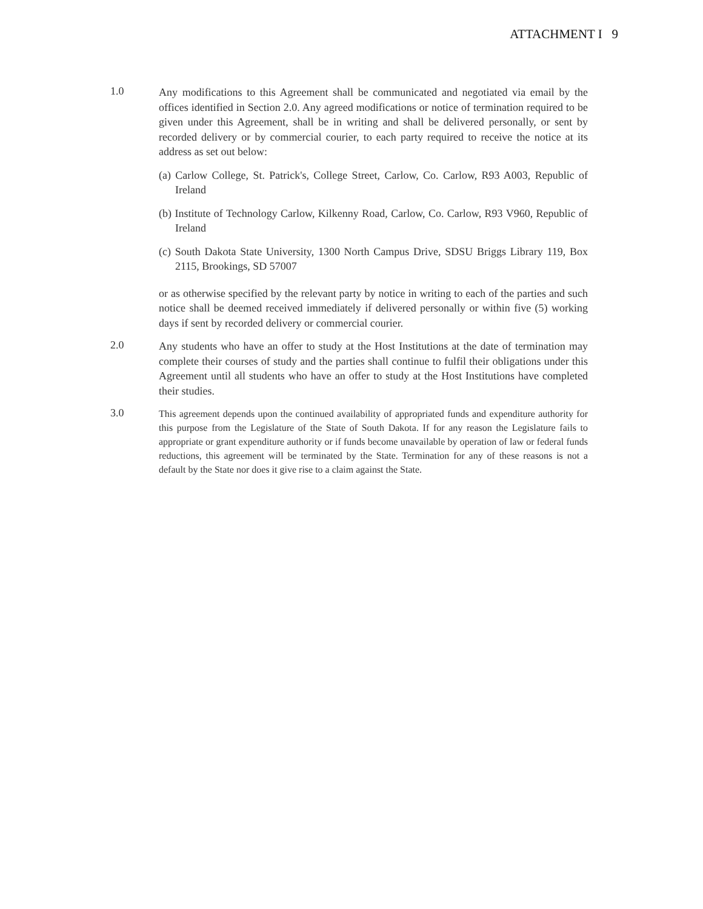ATTACHMENT I 9
1.0
Any modifications to this Agreement shall be communicated and negotiated via email by the offices identified in Section 2.0. Any agreed modifications or notice of termination required to be given under this Agreement, shall be in writing and shall be delivered personally, or sent by recorded delivery or by commercial courier, to each party required to receive the notice at its address as set out below:
(a) Carlow College, St. Patrick's, College Street, Carlow, Co. Carlow, R93 A003, Republic of Ireland
(b) Institute of Technology Carlow, Kilkenny Road, Carlow, Co. Carlow, R93 V960, Republic of Ireland
(c) South Dakota State University, 1300 North Campus Drive, SDSU Briggs Library 119, Box 2115, Brookings, SD 57007
or as otherwise specified by the relevant party by notice in writing to each of the parties and such notice shall be deemed received immediately if delivered personally or within five (5) working days if sent by recorded delivery or commercial courier.
2.0
Any students who have an offer to study at the Host Institutions at the date of termination may complete their courses of study and the parties shall continue to fulfil their obligations under this Agreement until all students who have an offer to study at the Host Institutions have completed their studies.
3.0
This agreement depends upon the continued availability of appropriated funds and expenditure authority for this purpose from the Legislature of the State of South Dakota. If for any reason the Legislature fails to appropriate or grant expenditure authority or if funds become unavailable by operation of law or federal funds reductions, this agreement will be terminated by the State. Termination for any of these reasons is not a default by the State nor does it give rise to a claim against the State.